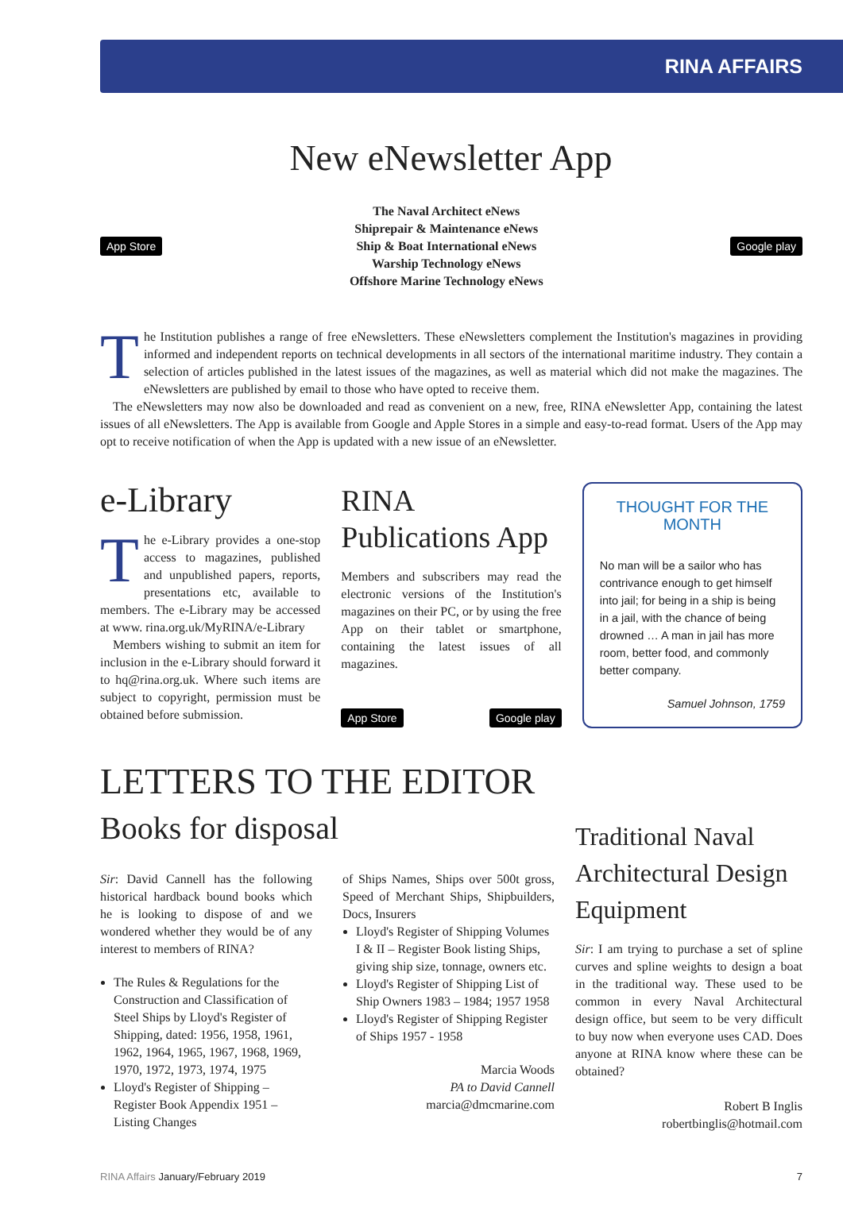RINA AFFAIRS
New eNewsletter App
App Store
The Naval Architect eNews
Shiprepair & Maintenance eNews
Ship & Boat International eNews
Warship Technology eNews
Offshore Marine Technology eNews
Google play
The Institution publishes a range of free eNewsletters. These eNewsletters complement the Institution's magazines in providing informed and independent reports on technical developments in all sectors of the international maritime industry. They contain a selection of articles published in the latest issues of the magazines, as well as material which did not make the magazines. The eNewsletters are published by email to those who have opted to receive them.
The eNewsletters may now also be downloaded and read as convenient on a new, free, RINA eNewsletter App, containing the latest issues of all eNewsletters. The App is available from Google and Apple Stores in a simple and easy-to-read format. Users of the App may opt to receive notification of when the App is updated with a new issue of an eNewsletter.
e-Library
The e-Library provides a one-stop access to magazines, published and unpublished papers, reports, presentations etc, available to members. The e-Library may be accessed at www. rina.org.uk/MyRINA/e-Library
Members wishing to submit an item for inclusion in the e-Library should forward it to hq@rina.org.uk. Where such items are subject to copyright, permission must be obtained before submission.
RINA
Publications App
Members and subscribers may read the electronic versions of the Institution's magazines on their PC, or by using the free App on their tablet or smartphone, containing the latest issues of all magazines.
App Store Google play
THOUGHT FOR THE MONTH
No man will be a sailor who has contrivance enough to get himself into jail; for being in a ship is being in a jail, with the chance of being drowned … A man in jail has more room, better food, and commonly better company.
Samuel Johnson, 1759
LETTERS TO THE EDITOR
Books for disposal
Sir: David Cannell has the following historical hardback bound books which he is looking to dispose of and we wondered whether they would be of any interest to members of RINA?
The Rules & Regulations for the Construction and Classification of Steel Ships by Lloyd's Register of Shipping, dated: 1956, 1958, 1961, 1962, 1964, 1965, 1967, 1968, 1969, 1970, 1972, 1973, 1974, 1975
Lloyd's Register of Shipping – Register Book Appendix 1951 – Listing Changes
of Ships Names, Ships over 500t gross, Speed of Merchant Ships, Shipbuilders, Docs, Insurers
Lloyd's Register of Shipping Volumes I & II – Register Book listing Ships, giving ship size, tonnage, owners etc.
Lloyd's Register of Shipping List of Ship Owners 1983 – 1984; 1957 1958
Lloyd's Register of Shipping Register of Ships 1957 - 1958
Marcia Woods
PA to David Cannell
marcia@dmcmarine.com
Traditional Naval Architectural Design Equipment
Sir: I am trying to purchase a set of spline curves and spline weights to design a boat in the traditional way. These used to be common in every Naval Architectural design office, but seem to be very difficult to buy now when everyone uses CAD. Does anyone at RINA know where these can be obtained?
Robert B Inglis
robertbinglis@hotmail.com
RINA Affairs January/February 2019 7